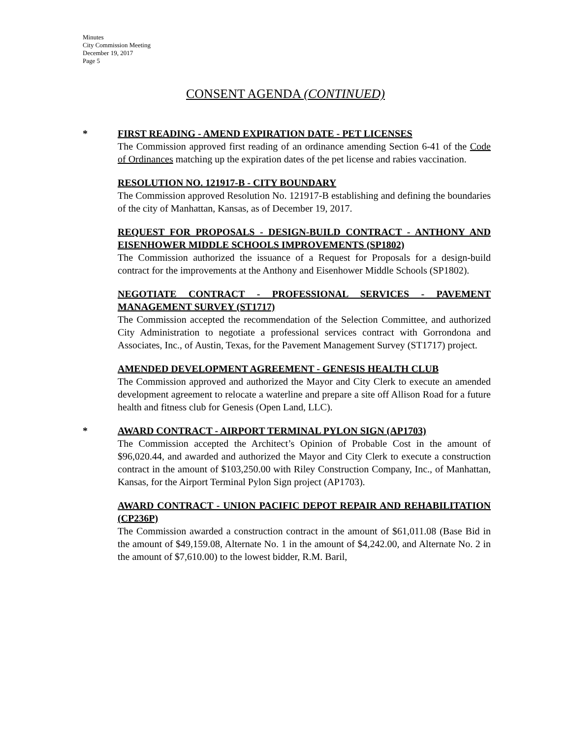Minutes
City Commission Meeting
December 19, 2017
Page 5
CONSENT AGENDA (CONTINUED)
*
FIRST READING - AMEND EXPIRATION DATE - PET LICENSES
The Commission approved first reading of an ordinance amending Section 6-41 of the Code of Ordinances matching up the expiration dates of the pet license and rabies vaccination.
RESOLUTION NO. 121917-B - CITY BOUNDARY
The Commission approved Resolution No. 121917-B establishing and defining the boundaries of the city of Manhattan, Kansas, as of December 19, 2017.
REQUEST FOR PROPOSALS - DESIGN-BUILD CONTRACT - ANTHONY AND EISENHOWER MIDDLE SCHOOLS IMPROVEMENTS (SP1802)
The Commission authorized the issuance of a Request for Proposals for a design-build contract for the improvements at the Anthony and Eisenhower Middle Schools (SP1802).
NEGOTIATE CONTRACT - PROFESSIONAL SERVICES - PAVEMENT MANAGEMENT SURVEY (ST1717)
The Commission accepted the recommendation of the Selection Committee, and authorized City Administration to negotiate a professional services contract with Gorrondona and Associates, Inc., of Austin, Texas, for the Pavement Management Survey (ST1717) project.
AMENDED DEVELOPMENT AGREEMENT - GENESIS HEALTH CLUB
The Commission approved and authorized the Mayor and City Clerk to execute an amended development agreement to relocate a waterline and prepare a site off Allison Road for a future health and fitness club for Genesis (Open Land, LLC).
*
AWARD CONTRACT - AIRPORT TERMINAL PYLON SIGN (AP1703)
The Commission accepted the Architect’s Opinion of Probable Cost in the amount of $96,020.44, and awarded and authorized the Mayor and City Clerk to execute a construction contract in the amount of $103,250.00 with Riley Construction Company, Inc., of Manhattan, Kansas, for the Airport Terminal Pylon Sign project (AP1703).
AWARD CONTRACT - UNION PACIFIC DEPOT REPAIR AND REHABILITATION (CP236P)
The Commission awarded a construction contract in the amount of $61,011.08 (Base Bid in the amount of $49,159.08, Alternate No. 1 in the amount of $4,242.00, and Alternate No. 2 in the amount of $7,610.00) to the lowest bidder, R.M. Baril,